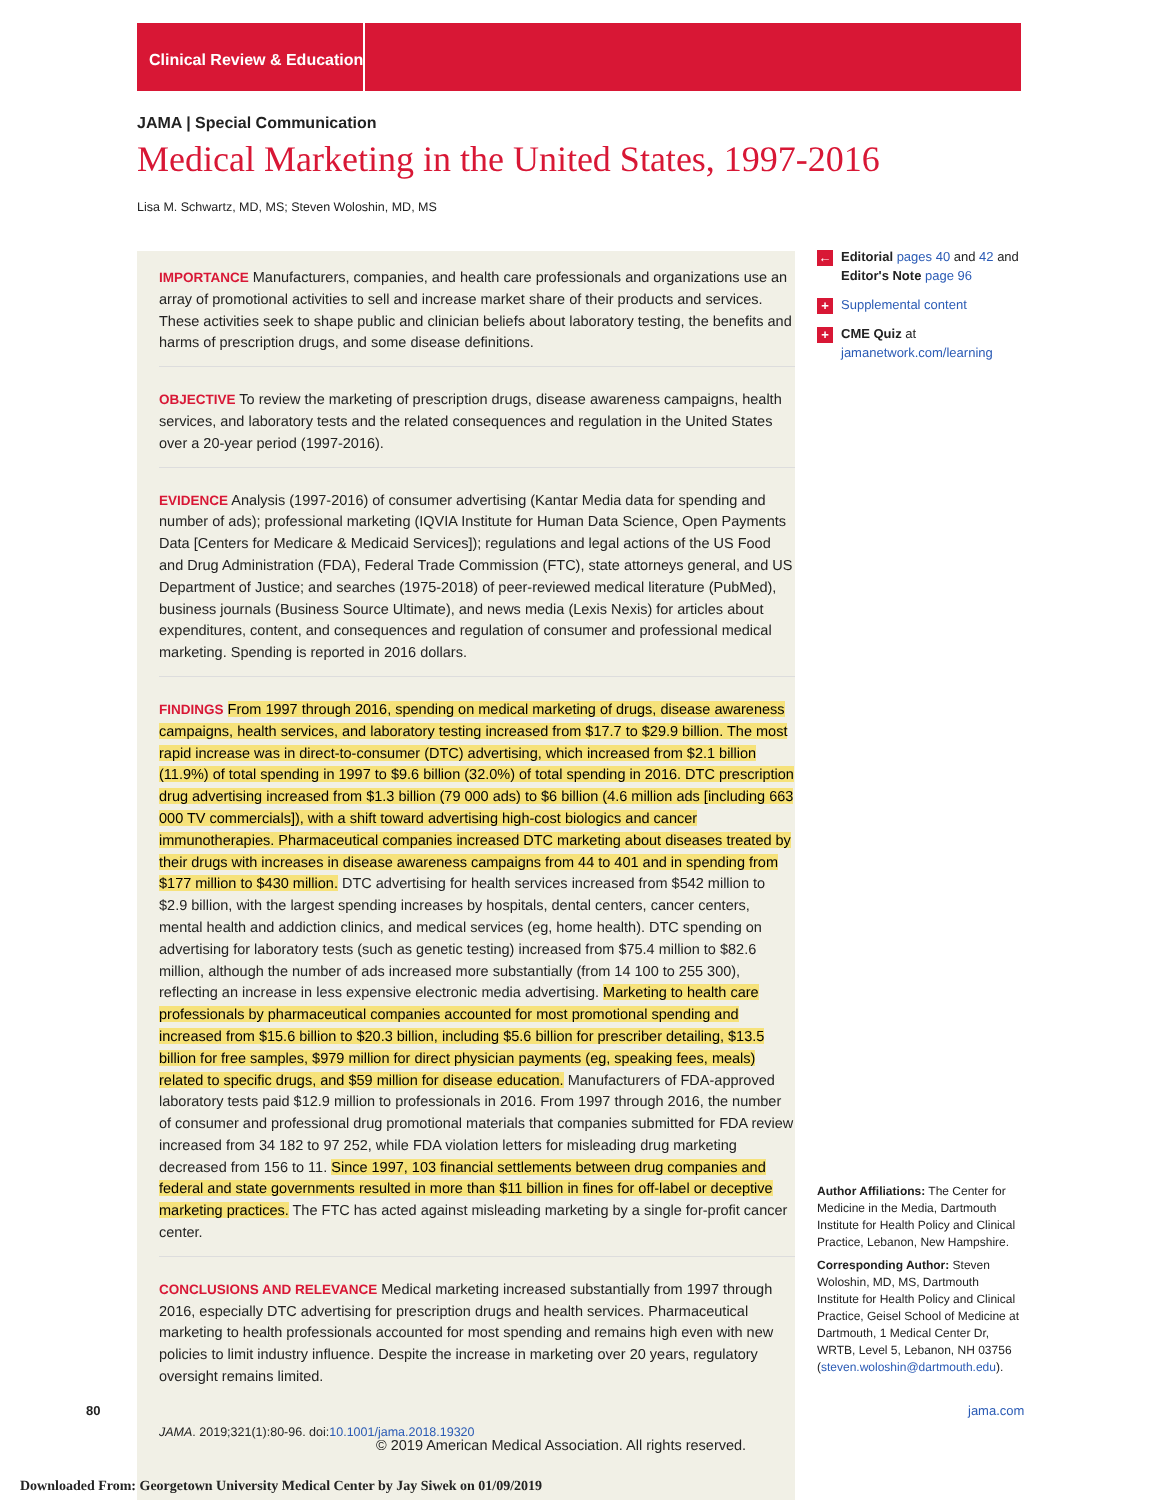Clinical Review & Education
JAMA | Special Communication
Medical Marketing in the United States, 1997-2016
Lisa M. Schwartz, MD, MS; Steven Woloshin, MD, MS
IMPORTANCE Manufacturers, companies, and health care professionals and organizations use an array of promotional activities to sell and increase market share of their products and services. These activities seek to shape public and clinician beliefs about laboratory testing, the benefits and harms of prescription drugs, and some disease definitions.
OBJECTIVE To review the marketing of prescription drugs, disease awareness campaigns, health services, and laboratory tests and the related consequences and regulation in the United States over a 20-year period (1997-2016).
EVIDENCE Analysis (1997-2016) of consumer advertising (Kantar Media data for spending and number of ads); professional marketing (IQVIA Institute for Human Data Science, Open Payments Data [Centers for Medicare & Medicaid Services]); regulations and legal actions of the US Food and Drug Administration (FDA), Federal Trade Commission (FTC), state attorneys general, and US Department of Justice; and searches (1975-2018) of peer-reviewed medical literature (PubMed), business journals (Business Source Ultimate), and news media (Lexis Nexis) for articles about expenditures, content, and consequences and regulation of consumer and professional medical marketing. Spending is reported in 2016 dollars.
FINDINGS From 1997 through 2016, spending on medical marketing of drugs, disease awareness campaigns, health services, and laboratory testing increased from $17.7 to $29.9 billion. The most rapid increase was in direct-to-consumer (DTC) advertising, which increased from $2.1 billion (11.9%) of total spending in 1997 to $9.6 billion (32.0%) of total spending in 2016. DTC prescription drug advertising increased from $1.3 billion (79 000 ads) to $6 billion (4.6 million ads [including 663 000 TV commercials]), with a shift toward advertising high-cost biologics and cancer immunotherapies. Pharmaceutical companies increased DTC marketing about diseases treated by their drugs with increases in disease awareness campaigns from 44 to 401 and in spending from $177 million to $430 million. DTC advertising for health services increased from $542 million to $2.9 billion, with the largest spending increases by hospitals, dental centers, cancer centers, mental health and addiction clinics, and medical services (eg, home health). DTC spending on advertising for laboratory tests (such as genetic testing) increased from $75.4 million to $82.6 million, although the number of ads increased more substantially (from 14 100 to 255 300), reflecting an increase in less expensive electronic media advertising. Marketing to health care professionals by pharmaceutical companies accounted for most promotional spending and increased from $15.6 billion to $20.3 billion, including $5.6 billion for prescriber detailing, $13.5 billion for free samples, $979 million for direct physician payments (eg, speaking fees, meals) related to specific drugs, and $59 million for disease education. Manufacturers of FDA-approved laboratory tests paid $12.9 million to professionals in 2016. From 1997 through 2016, the number of consumer and professional drug promotional materials that companies submitted for FDA review increased from 34 182 to 97 252, while FDA violation letters for misleading drug marketing decreased from 156 to 11. Since 1997, 103 financial settlements between drug companies and federal and state governments resulted in more than $11 billion in fines for off-label or deceptive marketing practices. The FTC has acted against misleading marketing by a single for-profit cancer center.
CONCLUSIONS AND RELEVANCE Medical marketing increased substantially from 1997 through 2016, especially DTC advertising for prescription drugs and health services. Pharmaceutical marketing to health professionals accounted for most spending and remains high even with new policies to limit industry influence. Despite the increase in marketing over 20 years, regulatory oversight remains limited.
JAMA. 2019;321(1):80-96. doi:10.1001/jama.2018.19320
← Editorial pages 40 and 42 and Editor's Note page 96
+ Supplemental content
+ CME Quiz at jamanetwork.com/learning
Author Affiliations: The Center for Medicine in the Media, Dartmouth Institute for Health Policy and Clinical Practice, Lebanon, New Hampshire.
Corresponding Author: Steven Woloshin, MD, MS, Dartmouth Institute for Health Policy and Clinical Practice, Geisel School of Medicine at Dartmouth, 1 Medical Center Dr, WRTB, Level 5, Lebanon, NH 03756 (steven.woloshin@dartmouth.edu).
80 jama.com
© 2019 American Medical Association. All rights reserved.
Downloaded From: Georgetown University Medical Center by Jay Siwek on 01/09/2019